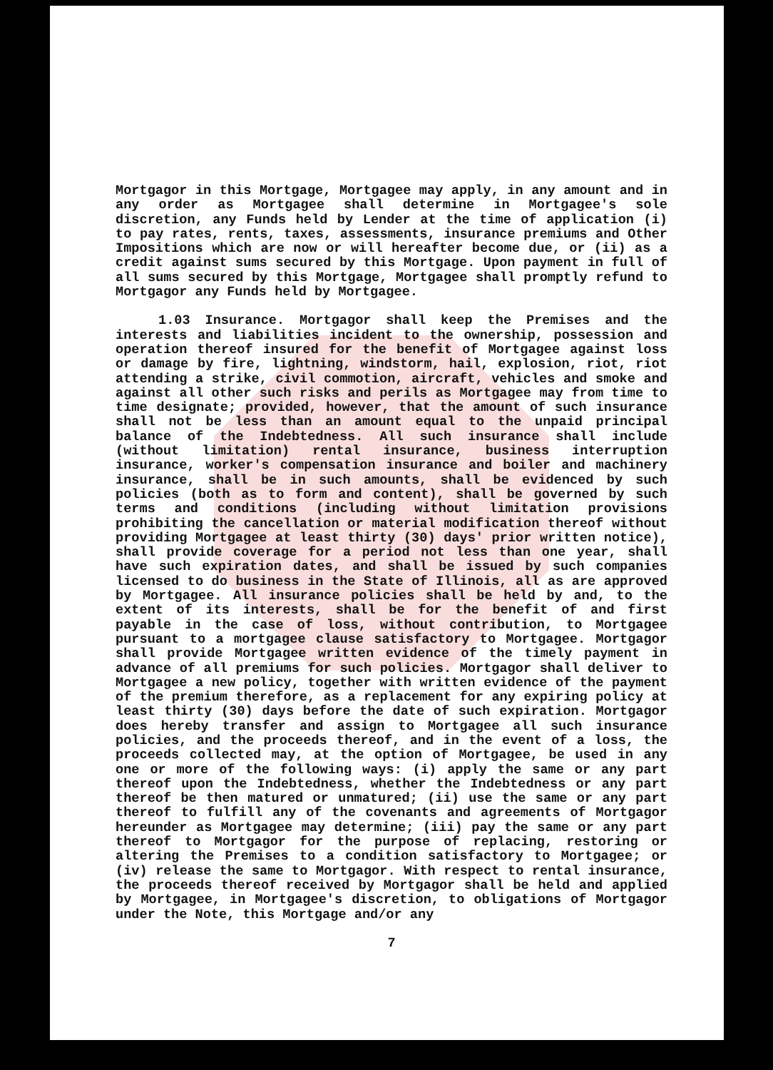Mortgagor in this Mortgage, Mortgagee may apply, in any amount and in any order as Mortgagee shall determine in Mortgagee's sole discretion, any Funds held by Lender at the time of application (i) to pay rates, rents, taxes, assessments, insurance premiums and Other Impositions which are now or will hereafter become due, or (ii) as a credit against sums secured by this Mortgage. Upon payment in full of all sums secured by this Mortgage, Mortgagee shall promptly refund to Mortgagor any Funds held by Mortgagee.
1.03 Insurance. Mortgagor shall keep the Premises and the interests and liabilities incident to the ownership, possession and operation thereof insured for the benefit of Mortgagee against loss or damage by fire, lightning, windstorm, hail, explosion, riot, riot attending a strike, civil commotion, aircraft, vehicles and smoke and against all other such risks and perils as Mortgagee may from time to time designate; provided, however, that the amount of such insurance shall not be less than an amount equal to the unpaid principal balance of the Indebtedness. All such insurance shall include (without limitation) rental insurance, business interruption insurance, worker's compensation insurance and boiler and machinery insurance, shall be in such amounts, shall be evidenced by such policies (both as to form and content), shall be governed by such terms and conditions (including without limitation provisions prohibiting the cancellation or material modification thereof without providing Mortgagee at least thirty (30) days' prior written notice), shall provide coverage for a period not less than one year, shall have such expiration dates, and shall be issued by such companies licensed to do business in the State of Illinois, all as are approved by Mortgagee. All insurance policies shall be held by and, to the extent of its interests, shall be for the benefit of and first payable in the case of loss, without contribution, to Mortgagee pursuant to a mortgagee clause satisfactory to Mortgagee. Mortgagor shall provide Mortgagee written evidence of the timely payment in advance of all premiums for such policies. Mortgagor shall deliver to Mortgagee a new policy, together with written evidence of the payment of the premium therefore, as a replacement for any expiring policy at least thirty (30) days before the date of such expiration. Mortgagor does hereby transfer and assign to Mortgagee all such insurance policies, and the proceeds thereof, and in the event of a loss, the proceeds collected may, at the option of Mortgagee, be used in any one or more of the following ways: (i) apply the same or any part thereof upon the Indebtedness, whether the Indebtedness or any part thereof be then matured or unmatured; (ii) use the same or any part thereof to fulfill any of the covenants and agreements of Mortgagor hereunder as Mortgagee may determine; (iii) pay the same or any part thereof to Mortgagor for the purpose of replacing, restoring or altering the Premises to a condition satisfactory to Mortgagee; or (iv) release the same to Mortgagor. With respect to rental insurance, the proceeds thereof received by Mortgagor shall be held and applied by Mortgagee, in Mortgagee's discretion, to obligations of Mortgagor under the Note, this Mortgage and/or any
7